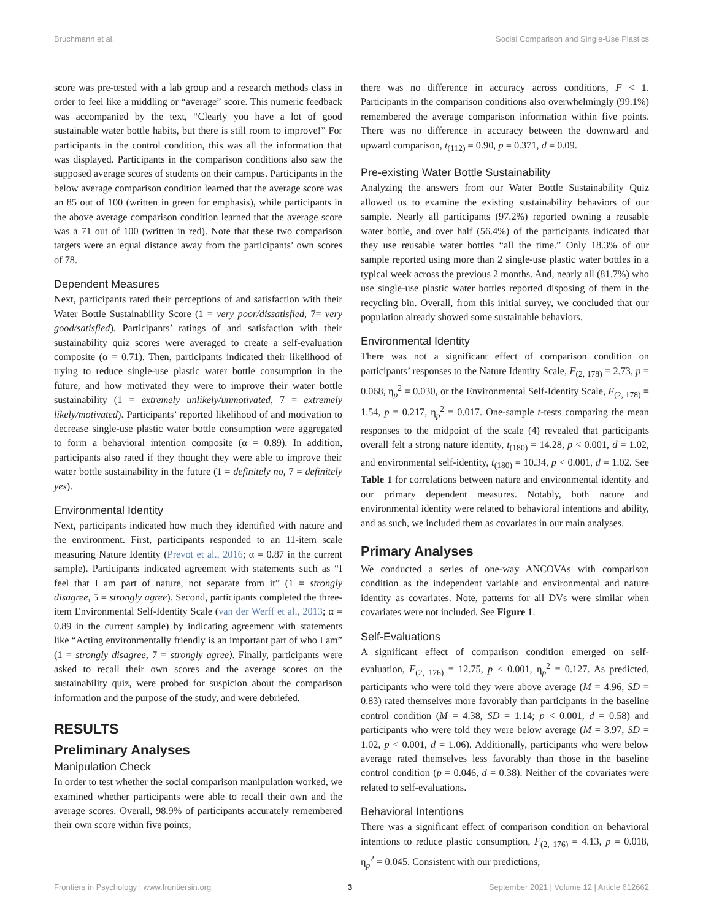Bruchmann et al. Social Comparison and Single-Use Plastics
score was pre-tested with a lab group and a research methods class in order to feel like a middling or “average” score. This numeric feedback was accompanied by the text, “Clearly you have a lot of good sustainable water bottle habits, but there is still room to improve!” For participants in the control condition, this was all the information that was displayed. Participants in the comparison conditions also saw the supposed average scores of students on their campus. Participants in the below average comparison condition learned that the average score was an 85 out of 100 (written in green for emphasis), while participants in the above average comparison condition learned that the average score was a 71 out of 100 (written in red). Note that these two comparison targets were an equal distance away from the participants’ own scores of 78.
Dependent Measures
Next, participants rated their perceptions of and satisfaction with their Water Bottle Sustainability Score (1 = very poor/dissatisfied, 7= very good/satisfied). Participants’ ratings of and satisfaction with their sustainability quiz scores were averaged to create a self-evaluation composite (α = 0.71). Then, participants indicated their likelihood of trying to reduce single-use plastic water bottle consumption in the future, and how motivated they were to improve their water bottle sustainability (1 = extremely unlikely/unmotivated, 7 = extremely likely/motivated). Participants’ reported likelihood of and motivation to decrease single-use plastic water bottle consumption were aggregated to form a behavioral intention composite (α = 0.89). In addition, participants also rated if they thought they were able to improve their water bottle sustainability in the future (1 = definitely no, 7 = definitely yes).
Environmental Identity
Next, participants indicated how much they identified with nature and the environment. First, participants responded to an 11-item scale measuring Nature Identity (Prevot et al., 2016; α = 0.87 in the current sample). Participants indicated agreement with statements such as “I feel that I am part of nature, not separate from it” (1 = strongly disagree, 5 = strongly agree). Second, participants completed the three-item Environmental Self-Identity Scale (van der Werff et al., 2013; α = 0.89 in the current sample) by indicating agreement with statements like “Acting environmentally friendly is an important part of who I am” (1 = strongly disagree, 7 = strongly agree). Finally, participants were asked to recall their own scores and the average scores on the sustainability quiz, were probed for suspicion about the comparison information and the purpose of the study, and were debriefed.
RESULTS
Preliminary Analyses
Manipulation Check
In order to test whether the social comparison manipulation worked, we examined whether participants were able to recall their own and the average scores. Overall, 98.9% of participants accurately remembered their own score within five points;
there was no difference in accuracy across conditions, F < 1. Participants in the comparison conditions also overwhelmingly (99.1%) remembered the average comparison information within five points. There was no difference in accuracy between the downward and upward comparison, t<sub>(112)</sub> = 0.90, p = 0.371, d = 0.09.
Pre-existing Water Bottle Sustainability
Analyzing the answers from our Water Bottle Sustainability Quiz allowed us to examine the existing sustainability behaviors of our sample. Nearly all participants (97.2%) reported owning a reusable water bottle, and over half (56.4%) of the participants indicated that they use reusable water bottles “all the time.” Only 18.3% of our sample reported using more than 2 single-use plastic water bottles in a typical week across the previous 2 months. And, nearly all (81.7%) who use single-use plastic water bottles reported disposing of them in the recycling bin. Overall, from this initial survey, we concluded that our population already showed some sustainable behaviors.
Environmental Identity
There was not a significant effect of comparison condition on participants’ responses to the Nature Identity Scale, F<sub>(2, 178)</sub> = 2.73, p = 0.068, η<sub>p</sub><sup>2</sup> = 0.030, or the Environmental Self-Identity Scale, F<sub>(2, 178)</sub> = 1.54, p = 0.217, η<sub>p</sub><sup>2</sup> = 0.017. One-sample t-tests comparing the mean responses to the midpoint of the scale (4) revealed that participants overall felt a strong nature identity, t<sub>(180)</sub> = 14.28, p < 0.001, d = 1.02, and environmental self-identity, t<sub>(180)</sub> = 10.34, p < 0.001, d = 1.02. See Table 1 for correlations between nature and environmental identity and our primary dependent measures. Notably, both nature and environmental identity were related to behavioral intentions and ability, and as such, we included them as covariates in our main analyses.
Primary Analyses
We conducted a series of one-way ANCOVAs with comparison condition as the independent variable and environmental and nature identity as covariates. Note, patterns for all DVs were similar when covariates were not included. See Figure 1.
Self-Evaluations
A significant effect of comparison condition emerged on self-evaluation, F<sub>(2, 176)</sub> = 12.75, p < 0.001, η<sub>p</sub><sup>2</sup> = 0.127. As predicted, participants who were told they were above average (M = 4.96, SD = 0.83) rated themselves more favorably than participants in the baseline control condition (M = 4.38, SD = 1.14; p < 0.001, d = 0.58) and participants who were told they were below average (M = 3.97, SD = 1.02, p < 0.001, d = 1.06). Additionally, participants who were below average rated themselves less favorably than those in the baseline control condition (p = 0.046, d = 0.38). Neither of the covariates were related to self-evaluations.
Behavioral Intentions
There was a significant effect of comparison condition on behavioral intentions to reduce plastic consumption, F<sub>(2, 176)</sub> = 4.13, p = 0.018, η<sub>p</sub><sup>2</sup> = 0.045. Consistent with our predictions,
Frontiers in Psychology | www.frontiersin.org 3 September 2021 | Volume 12 | Article 612662